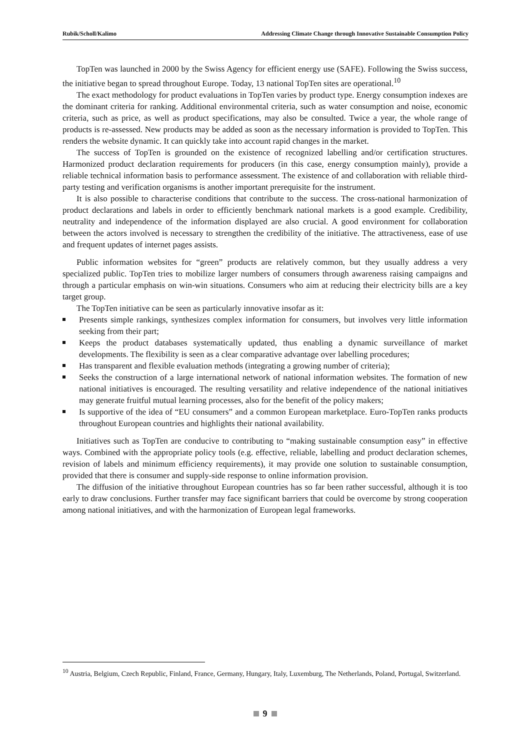Rubik/Scholl/Kalimo Addressing Climate Change through Innovative Sustainable Consumption Policy
TopTen was launched in 2000 by the Swiss Agency for efficient energy use (SAFE). Following the Swiss success, the initiative began to spread throughout Europe. Today, 13 national TopTen sites are operational.<sup>10</sup>
The exact methodology for product evaluations in TopTen varies by product type. Energy consumption indexes are the dominant criteria for ranking. Additional environmental criteria, such as water consumption and noise, economic criteria, such as price, as well as product specifications, may also be consulted. Twice a year, the whole range of products is re-assessed. New products may be added as soon as the necessary information is provided to TopTen. This renders the website dynamic. It can quickly take into account rapid changes in the market.
The success of TopTen is grounded on the existence of recognized labelling and/or certification structures. Harmonized product declaration requirements for producers (in this case, energy consumption mainly), provide a reliable technical information basis to performance assessment. The existence of and collaboration with reliable third-party testing and verification organisms is another important prerequisite for the instrument.
It is also possible to characterise conditions that contribute to the success. The cross-national harmonization of product declarations and labels in order to efficiently benchmark national markets is a good example. Credibility, neutrality and independence of the information displayed are also crucial. A good environment for collaboration between the actors involved is necessary to strengthen the credibility of the initiative. The attractiveness, ease of use and frequent updates of internet pages assists.
Public information websites for “green” products are relatively common, but they usually address a very specialized public. TopTen tries to mobilize larger numbers of consumers through awareness raising campaigns and through a particular emphasis on win-win situations. Consumers who aim at reducing their electricity bills are a key target group.
The TopTen initiative can be seen as particularly innovative insofar as it:
Presents simple rankings, synthesizes complex information for consumers, but involves very little information seeking from their part;
Keeps the product databases systematically updated, thus enabling a dynamic surveillance of market developments. The flexibility is seen as a clear comparative advantage over labelling procedures;
Has transparent and flexible evaluation methods (integrating a growing number of criteria);
Seeks the construction of a large international network of national information websites. The formation of new national initiatives is encouraged. The resulting versatility and relative independence of the national initiatives may generate fruitful mutual learning processes, also for the benefit of the policy makers;
Is supportive of the idea of “EU consumers” and a common European marketplace. Euro-TopTen ranks products throughout European countries and highlights their national availability.
Initiatives such as TopTen are conducive to contributing to “making sustainable consumption easy” in effective ways. Combined with the appropriate policy tools (e.g. effective, reliable, labelling and product declaration schemes, revision of labels and minimum efficiency requirements), it may provide one solution to sustainable consumption, provided that there is consumer and supply-side response to online information provision.
The diffusion of the initiative throughout European countries has so far been rather successful, although it is too early to draw conclusions. Further transfer may face significant barriers that could be overcome by strong cooperation among national initiatives, and with the harmonization of European legal frameworks.
<sup>10</sup> Austria, Belgium, Czech Republic, Finland, France, Germany, Hungary, Italy, Luxemburg, The Netherlands, Poland, Portugal, Switzerland.
9